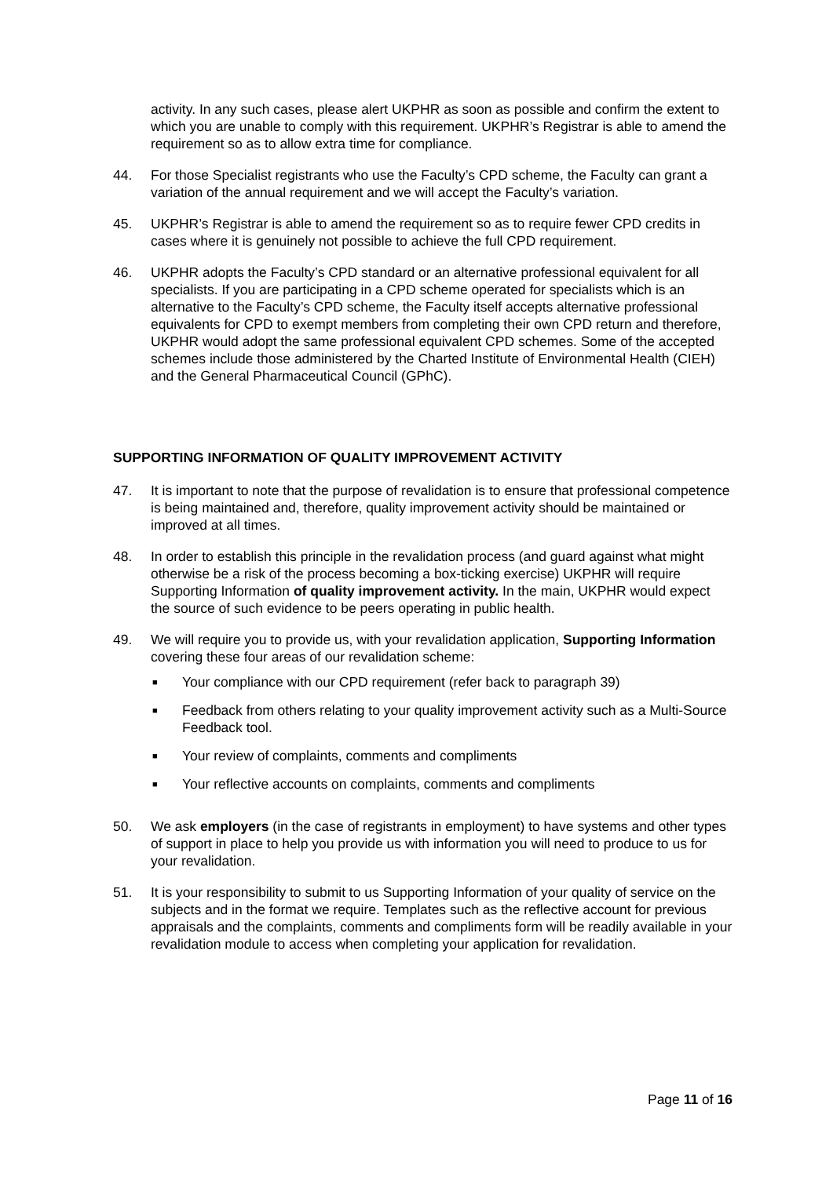activity. In any such cases, please alert UKPHR as soon as possible and confirm the extent to which you are unable to comply with this requirement. UKPHR’s Registrar is able to amend the requirement so as to allow extra time for compliance.
44. For those Specialist registrants who use the Faculty’s CPD scheme, the Faculty can grant a variation of the annual requirement and we will accept the Faculty’s variation.
45. UKPHR’s Registrar is able to amend the requirement so as to require fewer CPD credits in cases where it is genuinely not possible to achieve the full CPD requirement.
46. UKPHR adopts the Faculty’s CPD standard or an alternative professional equivalent for all specialists. If you are participating in a CPD scheme operated for specialists which is an alternative to the Faculty’s CPD scheme, the Faculty itself accepts alternative professional equivalents for CPD to exempt members from completing their own CPD return and therefore, UKPHR would adopt the same professional equivalent CPD schemes. Some of the accepted schemes include those administered by the Charted Institute of Environmental Health (CIEH) and the General Pharmaceutical Council (GPhC).
SUPPORTING INFORMATION OF QUALITY IMPROVEMENT ACTIVITY
47. It is important to note that the purpose of revalidation is to ensure that professional competence is being maintained and, therefore, quality improvement activity should be maintained or improved at all times.
48. In order to establish this principle in the revalidation process (and guard against what might otherwise be a risk of the process becoming a box-ticking exercise) UKPHR will require Supporting Information of quality improvement activity. In the main, UKPHR would expect the source of such evidence to be peers operating in public health.
49. We will require you to provide us, with your revalidation application, Supporting Information covering these four areas of our revalidation scheme:
■ Your compliance with our CPD requirement (refer back to paragraph 39)
■ Feedback from others relating to your quality improvement activity such as a Multi-Source Feedback tool.
■ Your review of complaints, comments and compliments
■ Your reflective accounts on complaints, comments and compliments
50. We ask employers (in the case of registrants in employment) to have systems and other types of support in place to help you provide us with information you will need to produce to us for your revalidation.
51. It is your responsibility to submit to us Supporting Information of your quality of service on the subjects and in the format we require. Templates such as the reflective account for previous appraisals and the complaints, comments and compliments form will be readily available in your revalidation module to access when completing your application for revalidation.
Page 11 of 16